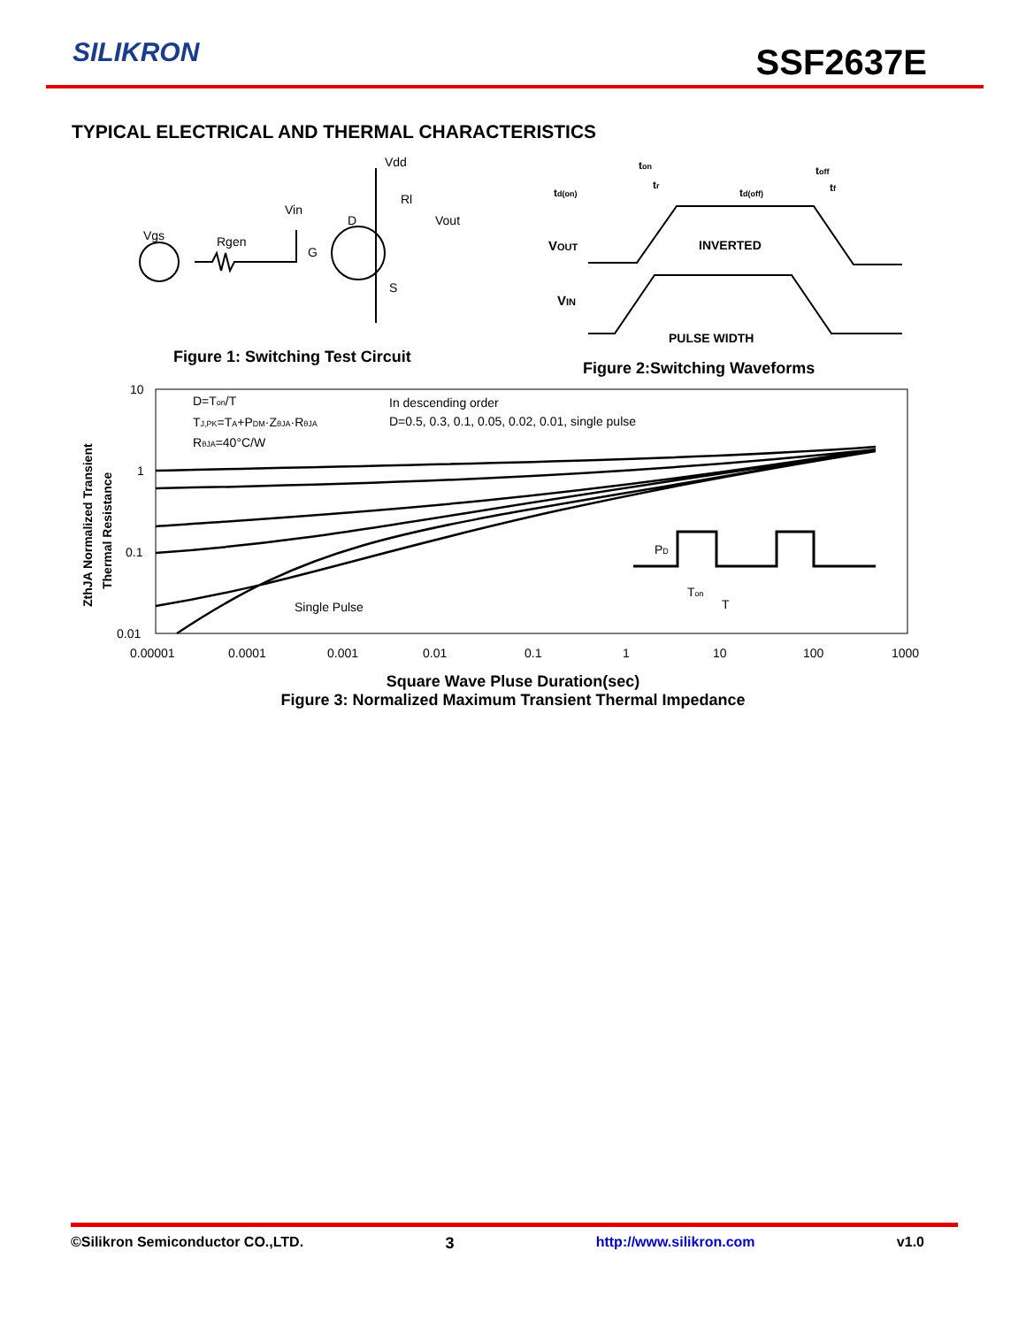SILIKRON SSF2637E
TYPICAL ELECTRICAL AND THERMAL CHARACTERISTICS
Vdd
Rl
Vin
D
Vout
Vgs
Rgen
G
S
Figure 1: Switching Test Circuit
td(on)
ton
tr
td(off)
toff
tf
VOUT
INVERTED
VIN
PULSE WIDTH
Figure 2:Switching Waveforms
10
1
0.1
0.01
0.00001
0.0001
0.001
0.01
0.1
1
10
100
1000
D=Ton/T
TJ,PK=TA+PDM·ZθJA·RθJA
RθJA=40°C/W
In descending order
D=0.5, 0.3, 0.1, 0.05, 0.02, 0.01, single pulse
Single Pulse
PD
Ton
T
ZthJA Normalized Transient
Thermal Resistance
Square Wave Pluse Duration(sec)
Figure 3: Normalized Maximum Transient Thermal Impedance
©Silikron Semiconductor CO.,LTD. 3 http://www.silikron.com v1.0